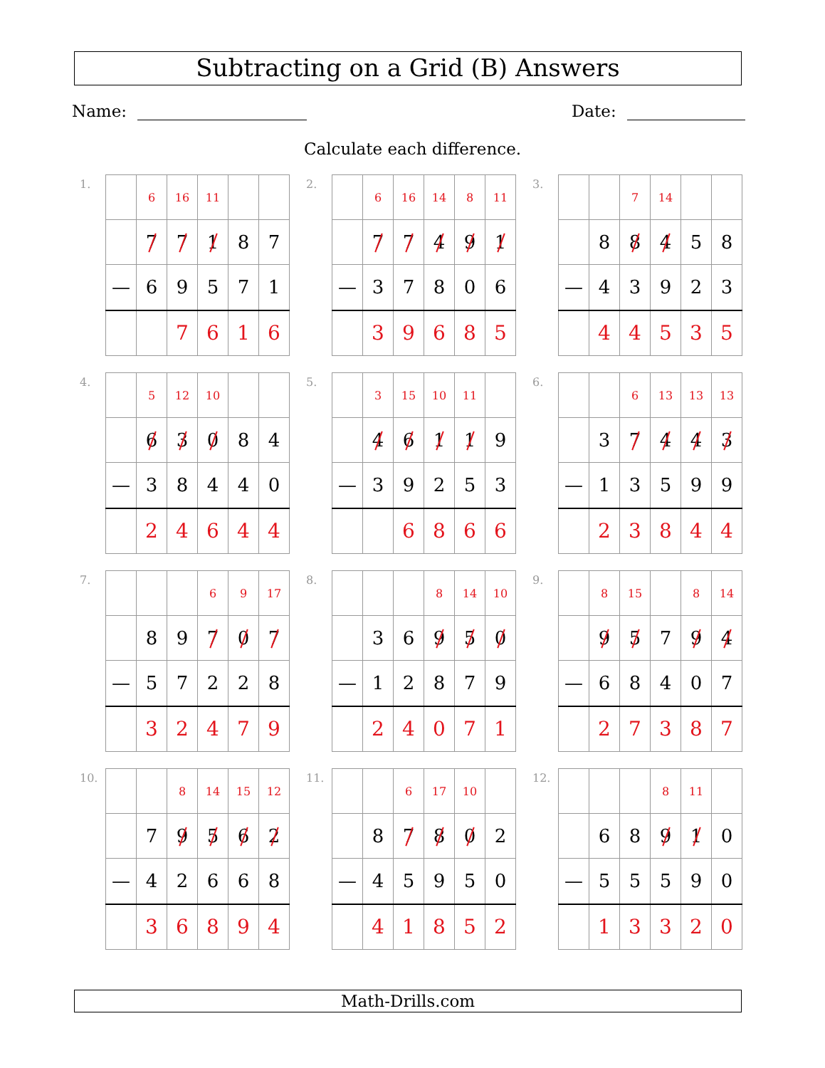Subtracting on a Grid (B) Answers
Name: Date:
Calculate each difference.
1.
| | 6 | 16 | 11 | | |
| | 7 | 7 | 1 | 8 | 7 |
| — | 6 | 9 | 5 | 7 | 1 |
| | | 7 | 6 | 1 | 6 |
2.
| | 6 | 16 | 14 | 8 | 11 |
| | 7 | 7 | 4 | 9 | 1 |
| — | 3 | 7 | 8 | 0 | 6 |
| | 3 | 9 | 6 | 8 | 5 |
3.
| | | 7 | 14 | | |
| | 8 | 8 | 4 | 5 | 8 |
| — | 4 | 3 | 9 | 2 | 3 |
| | 4 | 4 | 5 | 3 | 5 |
4.
| | 5 | 12 | 10 | | |
| | 6 | 3 | 0 | 8 | 4 |
| — | 3 | 8 | 4 | 4 | 0 |
| | 2 | 4 | 6 | 4 | 4 |
5.
| | 3 | 15 | 10 | 11 | |
| | 4 | 6 | 1 | 1 | 9 |
| — | 3 | 9 | 2 | 5 | 3 |
| | | 6 | 8 | 6 | 6 |
6.
| | | 6 | 13 | 13 | 13 |
| | 3 | 7 | 4 | 4 | 3 |
| — | 1 | 3 | 5 | 9 | 9 |
| | 2 | 3 | 8 | 4 | 4 |
7.
| | | | 6 | 9 | 17 |
| | 8 | 9 | 7 | 0 | 7 |
| — | 5 | 7 | 2 | 2 | 8 |
| | 3 | 2 | 4 | 7 | 9 |
8.
| | | | 8 | 14 | 10 |
| | 3 | 6 | 9 | 5 | 0 |
| — | 1 | 2 | 8 | 7 | 9 |
| | 2 | 4 | 0 | 7 | 1 |
9.
| | 8 | 15 | | 8 | 14 |
| | 9 | 5 | 7 | 9 | 4 |
| — | 6 | 8 | 4 | 0 | 7 |
| | 2 | 7 | 3 | 8 | 7 |
10.
| | | 8 | 14 | 15 | 12 |
| | 7 | 9 | 5 | 6 | 2 |
| — | 4 | 2 | 6 | 6 | 8 |
| | 3 | 6 | 8 | 9 | 4 |
11.
| | | 6 | 17 | 10 | |
| | 8 | 7 | 8 | 0 | 2 |
| — | 4 | 5 | 9 | 5 | 0 |
| | 4 | 1 | 8 | 5 | 2 |
12.
| | | | 8 | 11 | |
| | 6 | 8 | 9 | 1 | 0 |
| — | 5 | 5 | 5 | 9 | 0 |
| | 1 | 3 | 3 | 2 | 0 |
Math-Drills.com